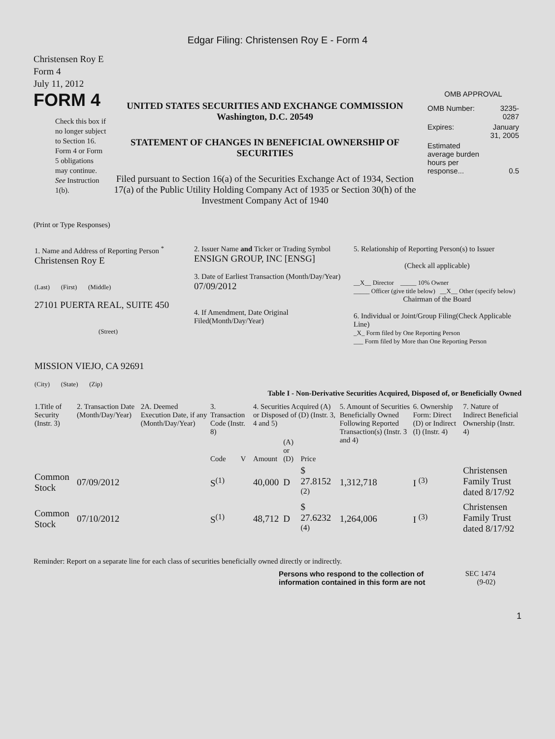Edgar Filing: Christensen Roy E - Form 4
Christensen Roy E
Form 4
July 11, 2012
FORM 4
Check this box if no longer subject to Section 16. Form 4 or Form 5 obligations may continue. See Instruction 1(b).
UNITED STATES SECURITIES AND EXCHANGE COMMISSION
Washington, D.C. 20549
STATEMENT OF CHANGES IN BENEFICIAL OWNERSHIP OF SECURITIES
Filed pursuant to Section 16(a) of the Securities Exchange Act of 1934, Section 17(a) of the Public Utility Holding Company Act of 1935 or Section 30(h) of the Investment Company Act of 1940
OMB APPROVAL
| OMB Number: | 3235-0287 |
| Expires: | January 31, 2005 |
| Estimated average burden hours per response... | 0.5 |
(Print or Type Responses)
| 1. Name and Address of Reporting Person <sup>*</sup> Christensen Roy E (Last) (First) (Middle) 27101 PUERTA REAL, SUITE 450 (Street) MISSION VIEJO, CA 92691 (City) (State) (Zip) | 2. Issuer Name and Ticker or Trading Symbol ENSIGN GROUP, INC [ENSG] 3. Date of Earliest Transaction (Month/Day/Year) 07/09/2012 4. If Amendment, Date Original Filed(Month/Day/Year) | 5. Relationship of Reporting Person(s) to Issuer (Check all applicable) __X__ Director _____ 10% Owner _____ Officer (give title below) __X__ Other (specify below) Chairman of the Board 6. Individual or Joint/Group Filing(Check Applicable Line) _X_ Form filed by One Reporting Person ___ Form filed by More than One Reporting Person |
Table I - Non-Derivative Securities Acquired, Disposed of, or Beneficially Owned
| 1.Title of Security (Instr. 3) | 2. Transaction Date (Month/Day/Year) | 2A. Deemed Execution Date, if any (Month/Day/Year) | 3. Transaction Code (Instr. 8) | | 4. Securities Acquired (A) or Disposed of (D) (Instr. 3, 4 and 5) | | | 5. Amount of Securities Beneficially Owned Following Reported Transaction(s) (Instr. 3 and 4) | 6. Ownership Form: Direct (D) or Indirect (I) (Instr. 4) | 7. Nature of Indirect Beneficial Ownership (Instr. 4) |
| --- | --- | --- | --- | --- | --- | --- | --- | --- | --- | --- |
| | | | Code | V | Amount | (A) or (D) | Price | | | |
| Common Stock | 07/09/2012 | | S<sup>(1)</sup> | | 40,000 | D | $ 27.8152 <sup>(2)</sup> | 1,312,718 | I <sup>(3)</sup> | Christensen Family Trust dated 8/17/92 |
| Common Stock | 07/10/2012 | | S<sup>(1)</sup> | | 48,712 | D | $ 27.6232 <sup>(4)</sup> | 1,264,006 | I <sup>(3)</sup> | Christensen Family Trust dated 8/17/92 |
Reminder: Report on a separate line for each class of securities beneficially owned directly or indirectly.
Persons who respond to the collection of information contained in this form are not
SEC 1474
(9-02)
1